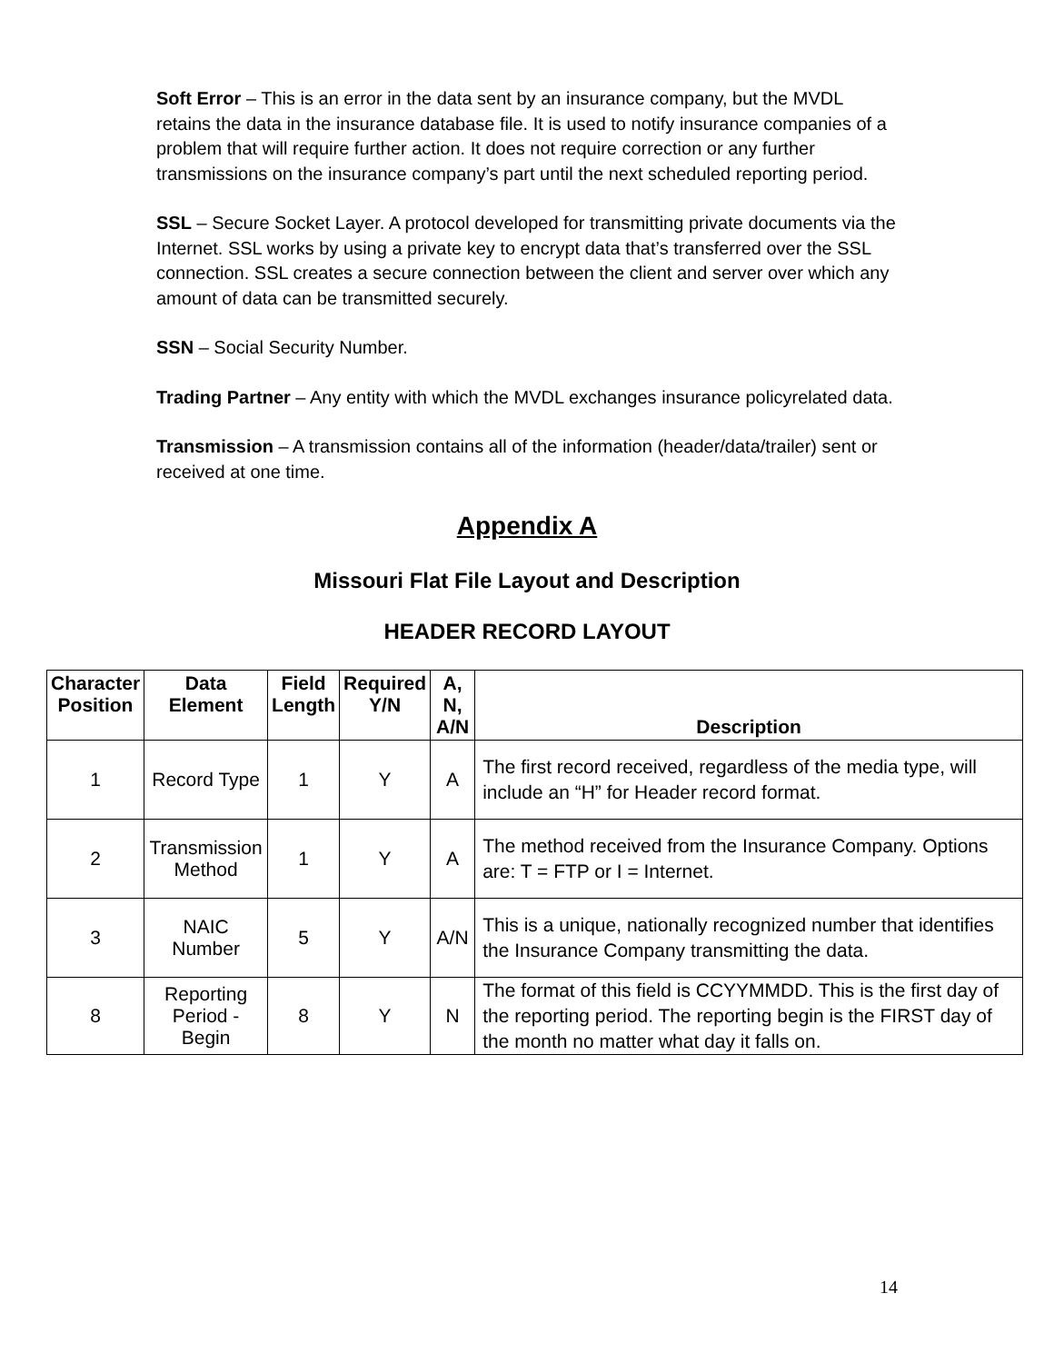Soft Error – This is an error in the data sent by an insurance company, but the MVDL retains the data in the insurance database file. It is used to notify insurance companies of a problem that will require further action. It does not require correction or any further transmissions on the insurance company’s part until the next scheduled reporting period.
SSL – Secure Socket Layer. A protocol developed for transmitting private documents via the Internet. SSL works by using a private key to encrypt data that’s transferred over the SSL connection. SSL creates a secure connection between the client and server over which any amount of data can be transmitted securely.
SSN – Social Security Number.
Trading Partner – Any entity with which the MVDL exchanges insurance policyrelated data.
Transmission – A transmission contains all of the information (header/data/trailer) sent or received at one time.
Appendix A
Missouri Flat File Layout and Description
HEADER RECORD LAYOUT
| Character Position | Data Element | Field Length | Required Y/N | A, N, A/N | Description |
| --- | --- | --- | --- | --- | --- |
| 1 | Record Type | 1 | Y | A | The first record received, regardless of the media type, will include an “H” for Header record format. |
| 2 | Transmission Method | 1 | Y | A | The method received from the Insurance Company. Options are: T = FTP or I = Internet. |
| 3 | NAIC Number | 5 | Y | A/N | This is a unique, nationally recognized number that identifies the Insurance Company transmitting the data. |
| 8 | Reporting Period - Begin | 8 | Y | N | The format of this field is CCYYMMDD. This is the first day of the reporting period. The reporting begin is the FIRST day of the month no matter what day it falls on. |
14